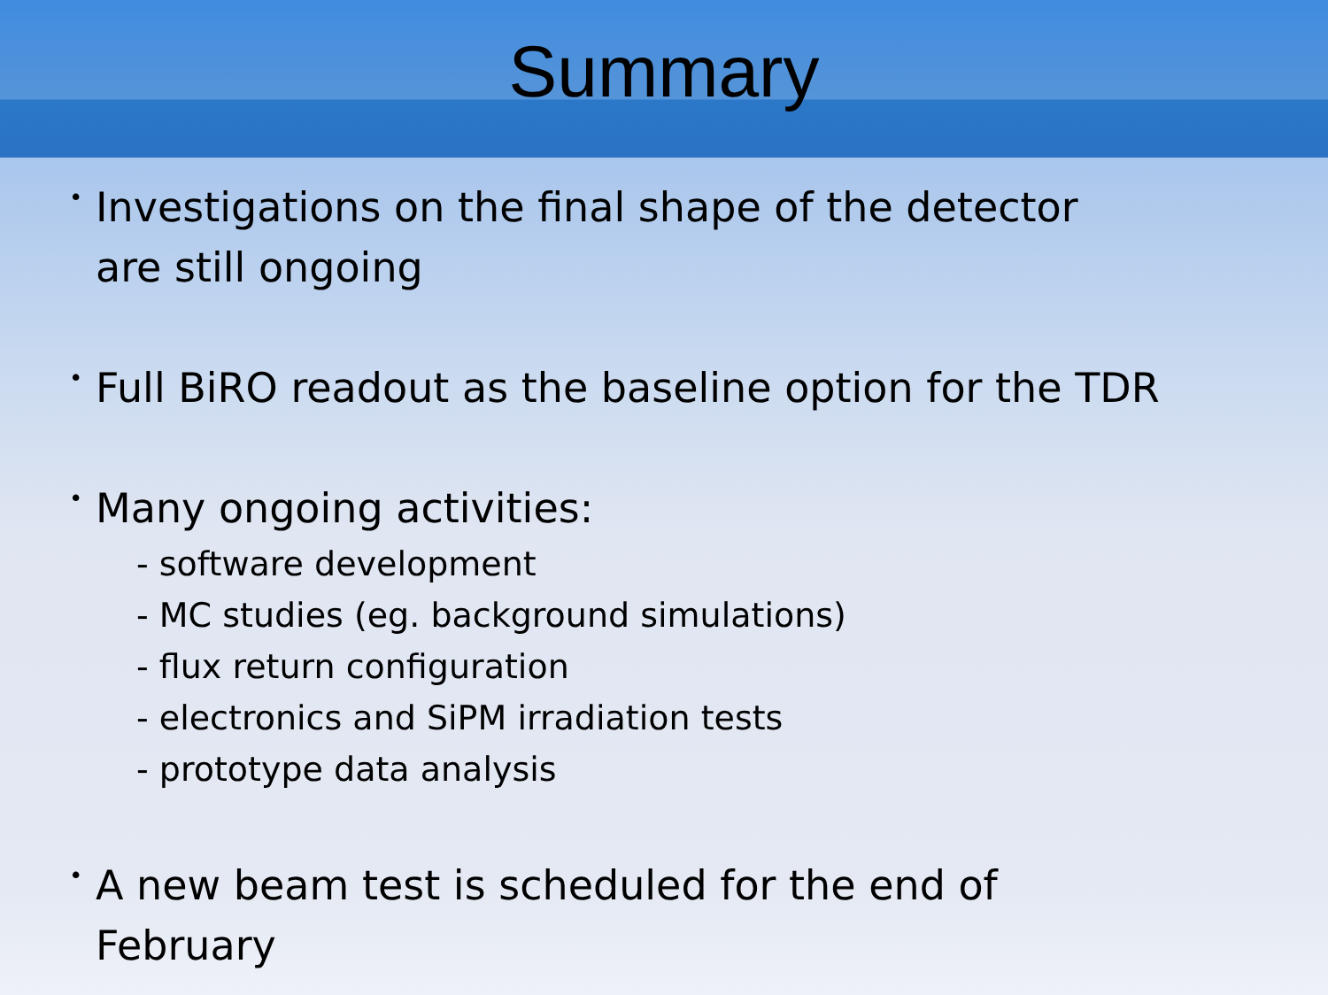Summary
•
Investigations on the final shape of the detector
are still ongoing
•
Full BiRO readout as the baseline option for the TDR
•
Many ongoing activities:
- software development
- MC studies (eg. background simulations)
- flux return configuration
- electronics and SiPM irradiation tests
- prototype data analysis
•
A new beam test is scheduled for the end of
February